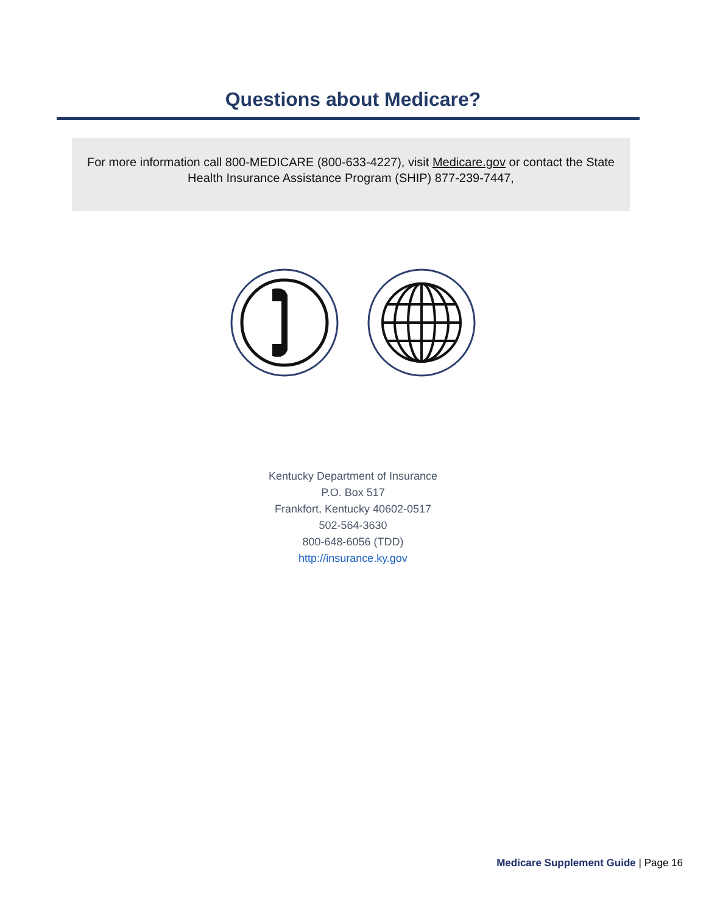Questions about Medicare?
For more information call 800-MEDICARE (800-633-4227), visit Medicare.gov or contact the State Health Insurance Assistance Program (SHIP) 877-239-7447,
Kentucky Department of Insurance
P.O. Box 517
Frankfort, Kentucky 40602-0517
502-564-3630
800-648-6056 (TDD)
http://insurance.ky.gov
Medicare Supplement Guide | Page 16